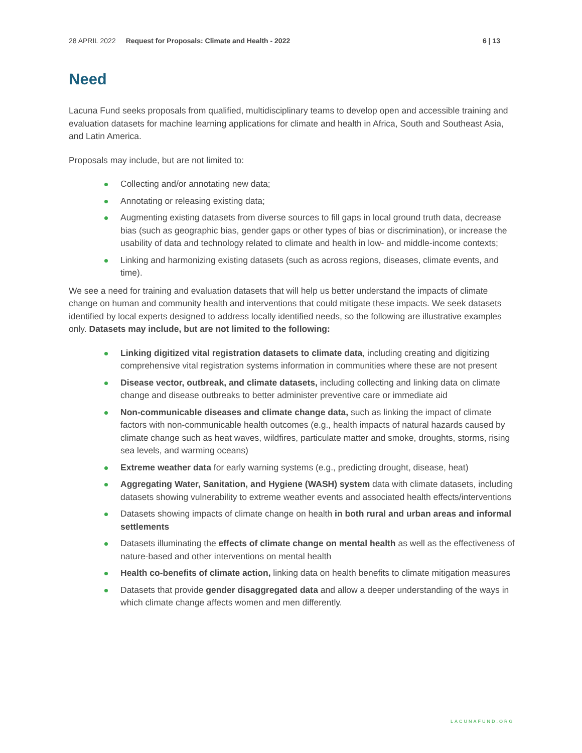28 APRIL 2022 Request for Proposals: Climate and Health - 2022 6 | 13
Need
Lacuna Fund seeks proposals from qualified, multidisciplinary teams to develop open and accessible training and evaluation datasets for machine learning applications for climate and health in Africa, South and Southeast Asia, and Latin America.
Proposals may include, but are not limited to:
Collecting and/or annotating new data;
Annotating or releasing existing data;
Augmenting existing datasets from diverse sources to fill gaps in local ground truth data, decrease bias (such as geographic bias, gender gaps or other types of bias or discrimination), or increase the usability of data and technology related to climate and health in low- and middle-income contexts;
Linking and harmonizing existing datasets (such as across regions, diseases, climate events, and time).
We see a need for training and evaluation datasets that will help us better understand the impacts of climate change on human and community health and interventions that could mitigate these impacts. We seek datasets identified by local experts designed to address locally identified needs, so the following are illustrative examples only. Datasets may include, but are not limited to the following:
Linking digitized vital registration datasets to climate data, including creating and digitizing comprehensive vital registration systems information in communities where these are not present
Disease vector, outbreak, and climate datasets, including collecting and linking data on climate change and disease outbreaks to better administer preventive care or immediate aid
Non-communicable diseases and climate change data, such as linking the impact of climate factors with non-communicable health outcomes (e.g., health impacts of natural hazards caused by climate change such as heat waves, wildfires, particulate matter and smoke, droughts, storms, rising sea levels, and warming oceans)
Extreme weather data for early warning systems (e.g., predicting drought, disease, heat)
Aggregating Water, Sanitation, and Hygiene (WASH) system data with climate datasets, including datasets showing vulnerability to extreme weather events and associated health effects/interventions
Datasets showing impacts of climate change on health in both rural and urban areas and informal settlements
Datasets illuminating the effects of climate change on mental health as well as the effectiveness of nature-based and other interventions on mental health
Health co-benefits of climate action, linking data on health benefits to climate mitigation measures
Datasets that provide gender disaggregated data and allow a deeper understanding of the ways in which climate change affects women and men differently.
LACUNAFUND.ORG